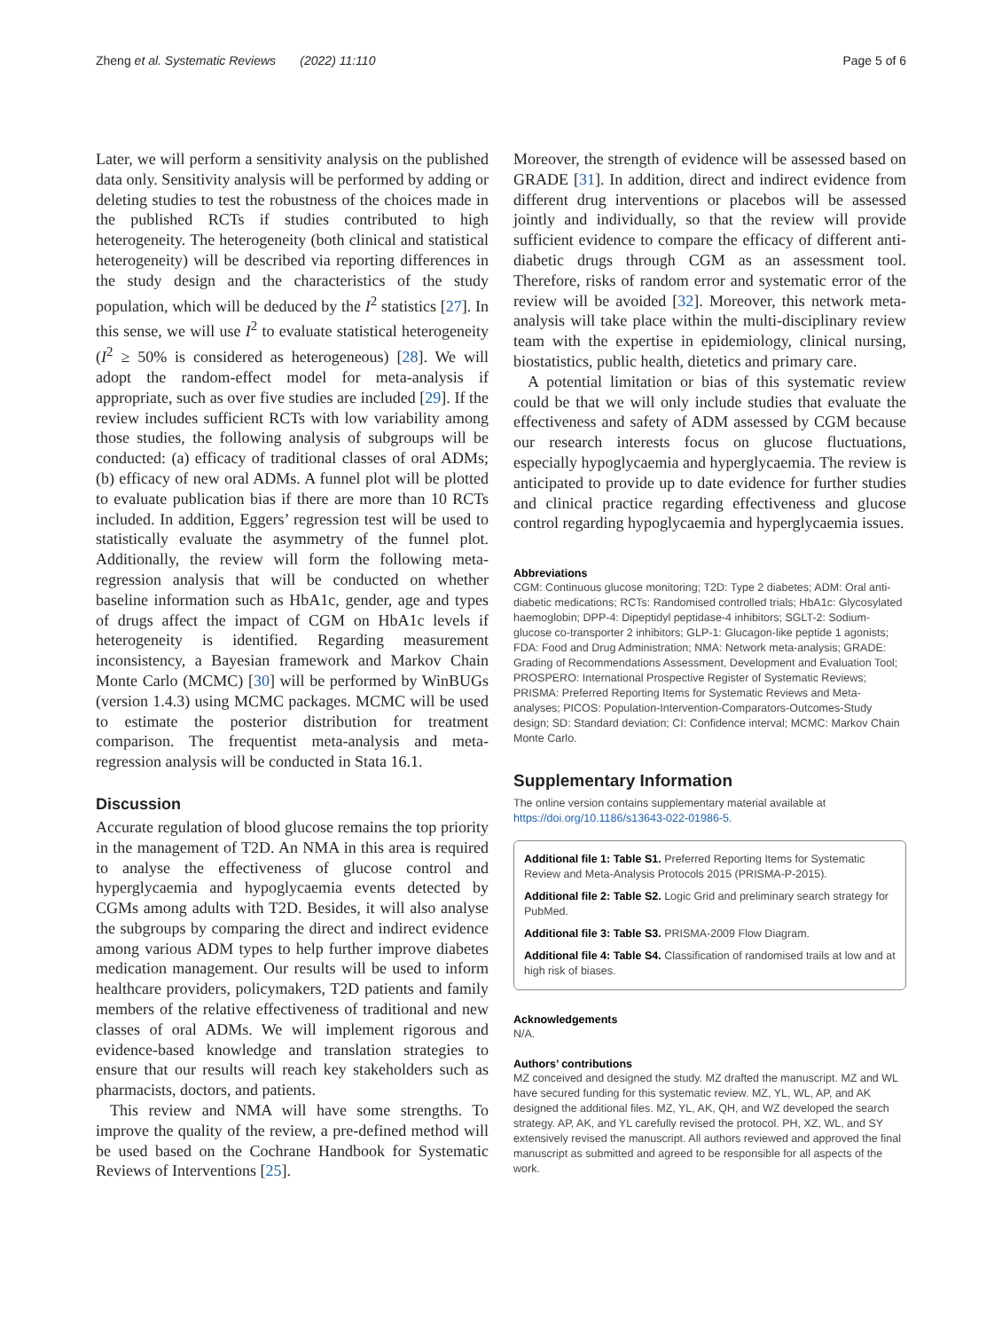Zheng et al. Systematic Reviews (2022) 11:110 Page 5 of 6
Later, we will perform a sensitivity analysis on the published data only. Sensitivity analysis will be performed by adding or deleting studies to test the robustness of the choices made in the published RCTs if studies contributed to high heterogeneity. The heterogeneity (both clinical and statistical heterogeneity) will be described via reporting differences in the study design and the characteristics of the study population, which will be deduced by the I<sup>2</sup> statistics [27]. In this sense, we will use I<sup>2</sup> to evaluate statistical heterogeneity (I<sup>2</sup> ≥ 50% is considered as heterogeneous) [28]. We will adopt the random-effect model for meta-analysis if appropriate, such as over five studies are included [29]. If the review includes sufficient RCTs with low variability among those studies, the following analysis of subgroups will be conducted: (a) efficacy of traditional classes of oral ADMs; (b) efficacy of new oral ADMs. A funnel plot will be plotted to evaluate publication bias if there are more than 10 RCTs included. In addition, Eggers’ regression test will be used to statistically evaluate the asymmetry of the funnel plot. Additionally, the review will form the following meta-regression analysis that will be conducted on whether baseline information such as HbA1c, gender, age and types of drugs affect the impact of CGM on HbA1c levels if heterogeneity is identified. Regarding measurement inconsistency, a Bayesian framework and Markov Chain Monte Carlo (MCMC) [30] will be performed by WinBUGs (version 1.4.3) using MCMC packages. MCMC will be used to estimate the posterior distribution for treatment comparison. The frequentist meta-analysis and meta-regression analysis will be conducted in Stata 16.1.
Discussion
Accurate regulation of blood glucose remains the top priority in the management of T2D. An NMA in this area is required to analyse the effectiveness of glucose control and hyperglycaemia and hypoglycaemia events detected by CGMs among adults with T2D. Besides, it will also analyse the subgroups by comparing the direct and indirect evidence among various ADM types to help further improve diabetes medication management. Our results will be used to inform healthcare providers, policymakers, T2D patients and family members of the relative effectiveness of traditional and new classes of oral ADMs. We will implement rigorous and evidence-based knowledge and translation strategies to ensure that our results will reach key stakeholders such as pharmacists, doctors, and patients.
This review and NMA will have some strengths. To improve the quality of the review, a pre-defined method will be used based on the Cochrane Handbook for Systematic Reviews of Interventions [25].
Moreover, the strength of evidence will be assessed based on GRADE [31]. In addition, direct and indirect evidence from different drug interventions or placebos will be assessed jointly and individually, so that the review will provide sufficient evidence to compare the efficacy of different anti-diabetic drugs through CGM as an assessment tool. Therefore, risks of random error and systematic error of the review will be avoided [32]. Moreover, this network meta-analysis will take place within the multi-disciplinary review team with the expertise in epidemiology, clinical nursing, biostatistics, public health, dietetics and primary care.
A potential limitation or bias of this systematic review could be that we will only include studies that evaluate the effectiveness and safety of ADM assessed by CGM because our research interests focus on glucose fluctuations, especially hypoglycaemia and hyperglycaemia. The review is anticipated to provide up to date evidence for further studies and clinical practice regarding effectiveness and glucose control regarding hypoglycaemia and hyperglycaemia issues.
Abbreviations
CGM: Continuous glucose monitoring; T2D: Type 2 diabetes; ADM: Oral anti-diabetic medications; RCTs: Randomised controlled trials; HbA1c: Glycosylated haemoglobin; DPP-4: Dipeptidyl peptidase-4 inhibitors; SGLT-2: Sodium-glucose co-transporter 2 inhibitors; GLP-1: Glucagon-like peptide 1 agonists; FDA: Food and Drug Administration; NMA: Network meta-analysis; GRADE: Grading of Recommendations Assessment, Development and Evaluation Tool; PROSPERO: International Prospective Register of Systematic Reviews; PRISMA: Preferred Reporting Items for Systematic Reviews and Meta-analyses; PICOS: Population-Intervention-Comparators-Outcomes-Study design; SD: Standard deviation; CI: Confidence interval; MCMC: Markov Chain Monte Carlo.
Supplementary Information
The online version contains supplementary material available at https://doi.org/10.1186/s13643-022-01986-5.
Additional file 1: Table S1. Preferred Reporting Items for Systematic Review and Meta-Analysis Protocols 2015 (PRISMA-P-2015).
Additional file 2: Table S2. Logic Grid and preliminary search strategy for PubMed.
Additional file 3: Table S3. PRISMA-2009 Flow Diagram.
Additional file 4: Table S4. Classification of randomised trails at low and at high risk of biases.
Acknowledgements
N/A.
Authors’ contributions
MZ conceived and designed the study. MZ drafted the manuscript. MZ and WL have secured funding for this systematic review. MZ, YL, WL, AP, and AK designed the additional files. MZ, YL, AK, QH, and WZ developed the search strategy. AP, AK, and YL carefully revised the protocol. PH, XZ, WL, and SY extensively revised the manuscript. All authors reviewed and approved the final manuscript as submitted and agreed to be responsible for all aspects of the work.